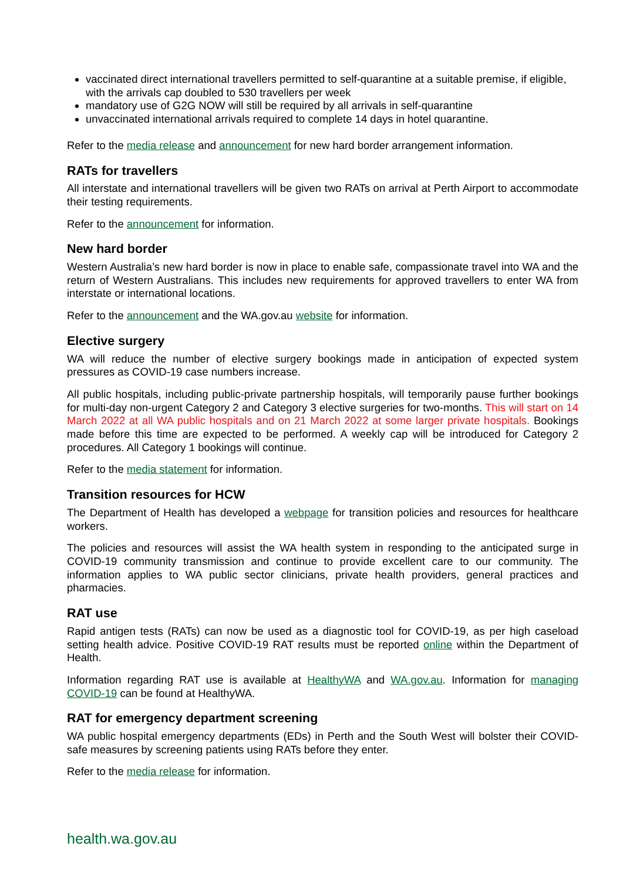vaccinated direct international travellers permitted to self-quarantine at a suitable premise, if eligible, with the arrivals cap doubled to 530 travellers per week
mandatory use of G2G NOW will still be required by all arrivals in self-quarantine
unvaccinated international arrivals required to complete 14 days in hotel quarantine.
Refer to the media release and announcement for new hard border arrangement information.
RATs for travellers
All interstate and international travellers will be given two RATs on arrival at Perth Airport to accommodate their testing requirements.
Refer to the announcement for information.
New hard border
Western Australia’s new hard border is now in place to enable safe, compassionate travel into WA and the return of Western Australians. This includes new requirements for approved travellers to enter WA from interstate or international locations.
Refer to the announcement and the WA.gov.au website for information.
Elective surgery
WA will reduce the number of elective surgery bookings made in anticipation of expected system pressures as COVID-19 case numbers increase.
All public hospitals, including public-private partnership hospitals, will temporarily pause further bookings for multi-day non-urgent Category 2 and Category 3 elective surgeries for two-months. This will start on 14 March 2022 at all WA public hospitals and on 21 March 2022 at some larger private hospitals. Bookings made before this time are expected to be performed. A weekly cap will be introduced for Category 2 procedures. All Category 1 bookings will continue.
Refer to the media statement for information.
Transition resources for HCW
The Department of Health has developed a webpage for transition policies and resources for healthcare workers.
The policies and resources will assist the WA health system in responding to the anticipated surge in COVID-19 community transmission and continue to provide excellent care to our community. The information applies to WA public sector clinicians, private health providers, general practices and pharmacies.
RAT use
Rapid antigen tests (RATs) can now be used as a diagnostic tool for COVID-19, as per high caseload setting health advice. Positive COVID-19 RAT results must be reported online within the Department of Health.
Information regarding RAT use is available at HealthyWA and WA.gov.au. Information for managing COVID-19 can be found at HealthyWA.
RAT for emergency department screening
WA public hospital emergency departments (EDs) in Perth and the South West will bolster their COVID-safe measures by screening patients using RATs before they enter.
Refer to the media release for information.
health.wa.gov.au